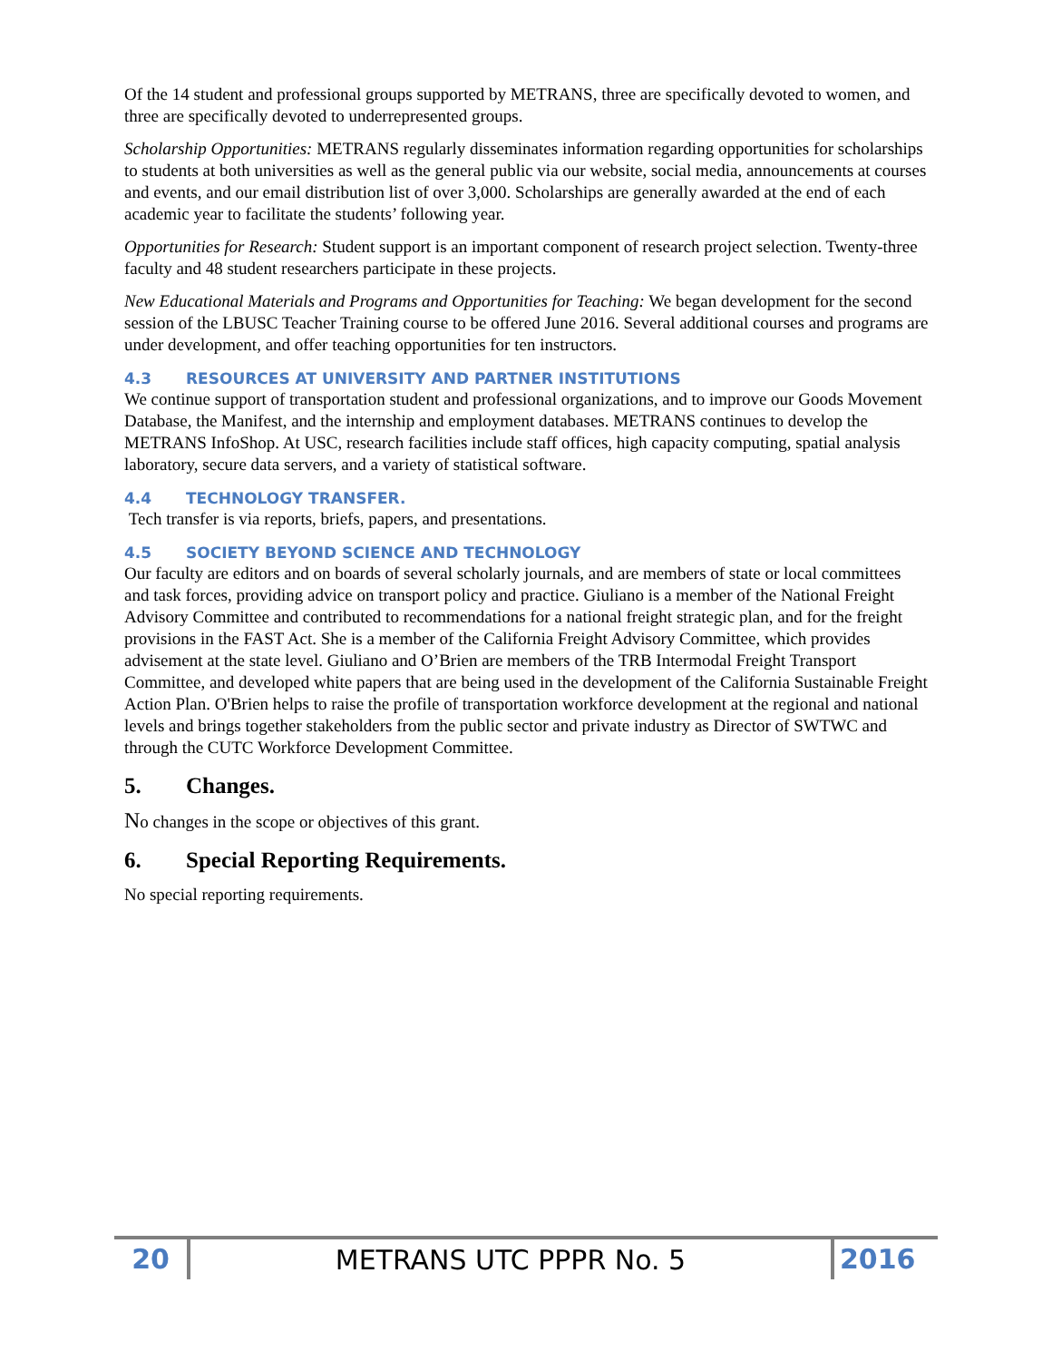Of the 14 student and professional groups supported by METRANS, three are specifically devoted to women, and three are specifically devoted to underrepresented groups.
Scholarship Opportunities: METRANS regularly disseminates information regarding opportunities for scholarships to students at both universities as well as the general public via our website, social media, announcements at courses and events, and our email distribution list of over 3,000. Scholarships are generally awarded at the end of each academic year to facilitate the students’ following year.
Opportunities for Research: Student support is an important component of research project selection. Twenty-three faculty and 48 student researchers participate in these projects.
New Educational Materials and Programs and Opportunities for Teaching: We began development for the second session of the LBUSC Teacher Training course to be offered June 2016. Several additional courses and programs are under development, and offer teaching opportunities for ten instructors.
4.3 RESOURCES AT UNIVERSITY AND PARTNER INSTITUTIONS
We continue support of transportation student and professional organizations, and to improve our Goods Movement Database, the Manifest, and the internship and employment databases. METRANS continues to develop the METRANS InfoShop. At USC, research facilities include staff offices, high capacity computing, spatial analysis laboratory, secure data servers, and a variety of statistical software.
4.4 TECHNOLOGY TRANSFER.
Tech transfer is via reports, briefs, papers, and presentations.
4.5 SOCIETY BEYOND SCIENCE AND TECHNOLOGY
Our faculty are editors and on boards of several scholarly journals, and are members of state or local committees and task forces, providing advice on transport policy and practice. Giuliano is a member of the National Freight Advisory Committee and contributed to recommendations for a national freight strategic plan, and for the freight provisions in the FAST Act. She is a member of the California Freight Advisory Committee, which provides advisement at the state level. Giuliano and O’Brien are members of the TRB Intermodal Freight Transport Committee, and developed white papers that are being used in the development of the California Sustainable Freight Action Plan. O'Brien helps to raise the profile of transportation workforce development at the regional and national levels and brings together stakeholders from the public sector and private industry as Director of SWTWC and through the CUTC Workforce Development Committee.
5. Changes.
No changes in the scope or objectives of this grant.
6. Special Reporting Requirements.
No special reporting requirements.
20
METRANS UTC PPPR No. 5
2016